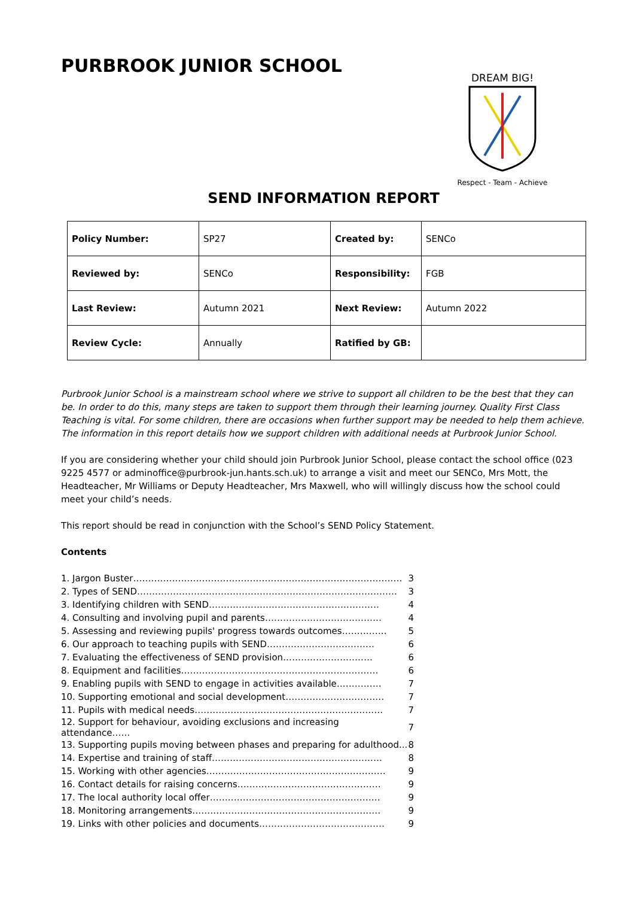PURBROOK JUNIOR SCHOOL
DREAM BIG!
Respect - Team - Achieve
SEND INFORMATION REPORT
| Policy Number: | SP27 | Created by: | SENCo |
| Reviewed by: | SENCo | Responsibility: | FGB |
| Last Review: | Autumn 2021 | Next Review: | Autumn 2022 |
| Review Cycle: | Annually | Ratified by GB: | |
Purbrook Junior School is a mainstream school where we strive to support all children to be the best that they can be. In order to do this, many steps are taken to support them through their learning journey. Quality First Class Teaching is vital. For some children, there are occasions when further support may be needed to help them achieve. The information in this report details how we support children with additional needs at Purbrook Junior School.
If you are considering whether your child should join Purbrook Junior School, please contact the school office (023 9225 4577 or adminoffice@purbrook-jun.hants.sch.uk) to arrange a visit and meet our SENCo, Mrs Mott, the Headteacher, Mr Williams or Deputy Headteacher, Mrs Maxwell, who will willingly discuss how the school could meet your child’s needs.
This report should be read in conjunction with the School’s SEND Policy Statement.
Contents
| 1. Jargon Buster……………………………………………………………………………… | 3 |
| 2. Types of SEND…………………………………………………………………………… | 3 |
| 3. Identifying children with SEND………………………………………………… | 4 |
| 4. Consulting and involving pupil and parents………………………………… | 4 |
| 5. Assessing and reviewing pupils' progress towards outcomes…………… | 5 |
| 6. Our approach to teaching pupils with SEND……………………………… | 6 |
| 7. Evaluating the effectiveness of SEND provision………………………… | 6 |
| 8. Equipment and facilities………………………………………………………… | 6 |
| 9. Enabling pupils with SEND to engage in activities available…………… | 7 |
| 10. Supporting emotional and social development…………………………… | 7 |
| 11. Pupils with medical needs……………………………………………………… | 7 |
| 12. Support for behaviour, avoiding exclusions and increasing attendance…… | 7 |
| 13. Supporting pupils moving between phases and preparing for adulthood... | 8 |
| 14. Expertise and training of staff………………………………………………… | 8 |
| 15. Working with other agencies…………………………………………………… | 9 |
| 16. Contact details for raising concerns………………………………………… | 9 |
| 17. The local authority local offer………………………………………………… | 9 |
| 18. Monitoring arrangements……………………………………………………… | 9 |
| 19. Links with other policies and documents…………………………………… | 9 |